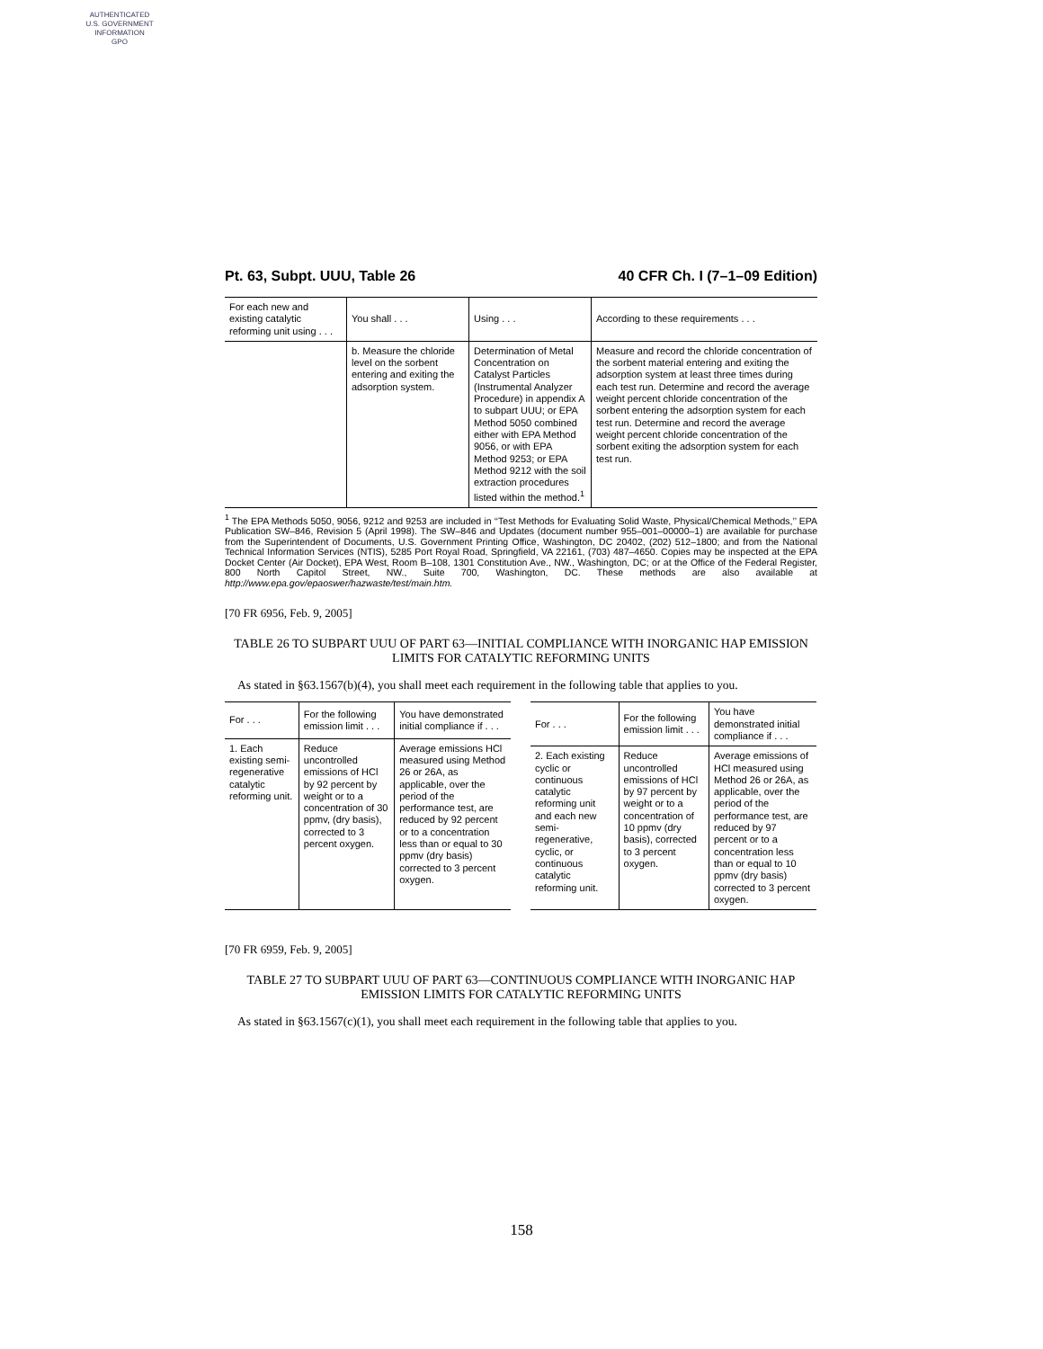AUTHENTICATED
U.S. GOVERNMENT
INFORMATION
GPO
Pt. 63, Subpt. UUU, Table 26 40 CFR Ch. I (7–1–09 Edition)
| For each new and existing catalytic reforming unit using . . . | You shall . . . | Using . . . | According to these requirements . . . |
| --- | --- | --- | --- |
| | b. Measure the chloride level on the sorbent entering and exiting the adsorption system. | Determination of Metal Concentration on Catalyst Particles (Instrumental Analyzer Procedure) in appendix A to subpart UUU; or EPA Method 5050 combined either with EPA Method 9056, or with EPA Method 9253; or EPA Method 9212 with the soil extraction procedures listed within the method.<sup>1</sup> | Measure and record the chloride concentration of the sorbent material entering and exiting the adsorption system at least three times during each test run. Determine and record the average weight percent chloride concentration of the sorbent entering the adsorption system for each test run. Determine and record the average weight percent chloride concentration of the sorbent exiting the adsorption system for each test run. |
<sup>1</sup> The EPA Methods 5050, 9056, 9212 and 9253 are included in ‘‘Test Methods for Evaluating Solid Waste, Physical/Chemical Methods,’’ EPA Publication SW–846, Revision 5 (April 1998). The SW–846 and Updates (document number 955–001–00000–1) are available for purchase from the Superintendent of Documents, U.S. Government Printing Office, Washington, DC 20402, (202) 512–1800; and from the National Technical Information Services (NTIS), 5285 Port Royal Road, Springfield, VA 22161, (703) 487–4650. Copies may be inspected at the EPA Docket Center (Air Docket), EPA West, Room B–108, 1301 Constitution Ave., NW., Washington, DC; or at the Office of the Federal Register, 800 North Capitol Street, NW., Suite 700, Washington, DC. These methods are also available at http://www.epa.gov/epaoswer/hazwaste/test/main.htm.
[70 FR 6956, Feb. 9, 2005]
TABLE 26 TO SUBPART UUU OF PART 63—INITIAL COMPLIANCE WITH INORGANIC HAP EMISSION LIMITS FOR CATALYTIC REFORMING UNITS
As stated in §63.1567(b)(4), you shall meet each requirement in the following table that applies to you.
| For . . . | For the following emission limit . . . | You have demonstrated initial compliance if . . . |
| --- | --- | --- |
| 1. Each existing semi-regenerative catalytic reforming unit. | Reduce uncontrolled emissions of HCl by 92 percent by weight or to a concentration of 30 ppmv, (dry basis), corrected to 3 percent oxygen. | Average emissions HCl measured using Method 26 or 26A, as applicable, over the period of the performance test, are reduced by 92 percent or to a concentration less than or equal to 30 ppmv (dry basis) corrected to 3 percent oxygen. |
| For . . . | For the following emission limit . . . | You have demonstrated initial compliance if . . . |
| --- | --- | --- |
| 2. Each existing cyclic or continuous catalytic reforming unit and each new semi-regenerative, cyclic, or continuous catalytic reforming unit. | Reduce uncontrolled emissions of HCl by 97 percent by weight or to a concentration of 10 ppmv (dry basis), corrected to 3 percent oxygen. | Average emissions of HCl measured using Method 26 or 26A, as applicable, over the period of the performance test, are reduced by 97 percent or to a concentration less than or equal to 10 ppmv (dry basis) corrected to 3 percent oxygen. |
[70 FR 6959, Feb. 9, 2005]
TABLE 27 TO SUBPART UUU OF PART 63—CONTINUOUS COMPLIANCE WITH INORGANIC HAP EMISSION LIMITS FOR CATALYTIC REFORMING UNITS
As stated in §63.1567(c)(1), you shall meet each requirement in the following table that applies to you.
158